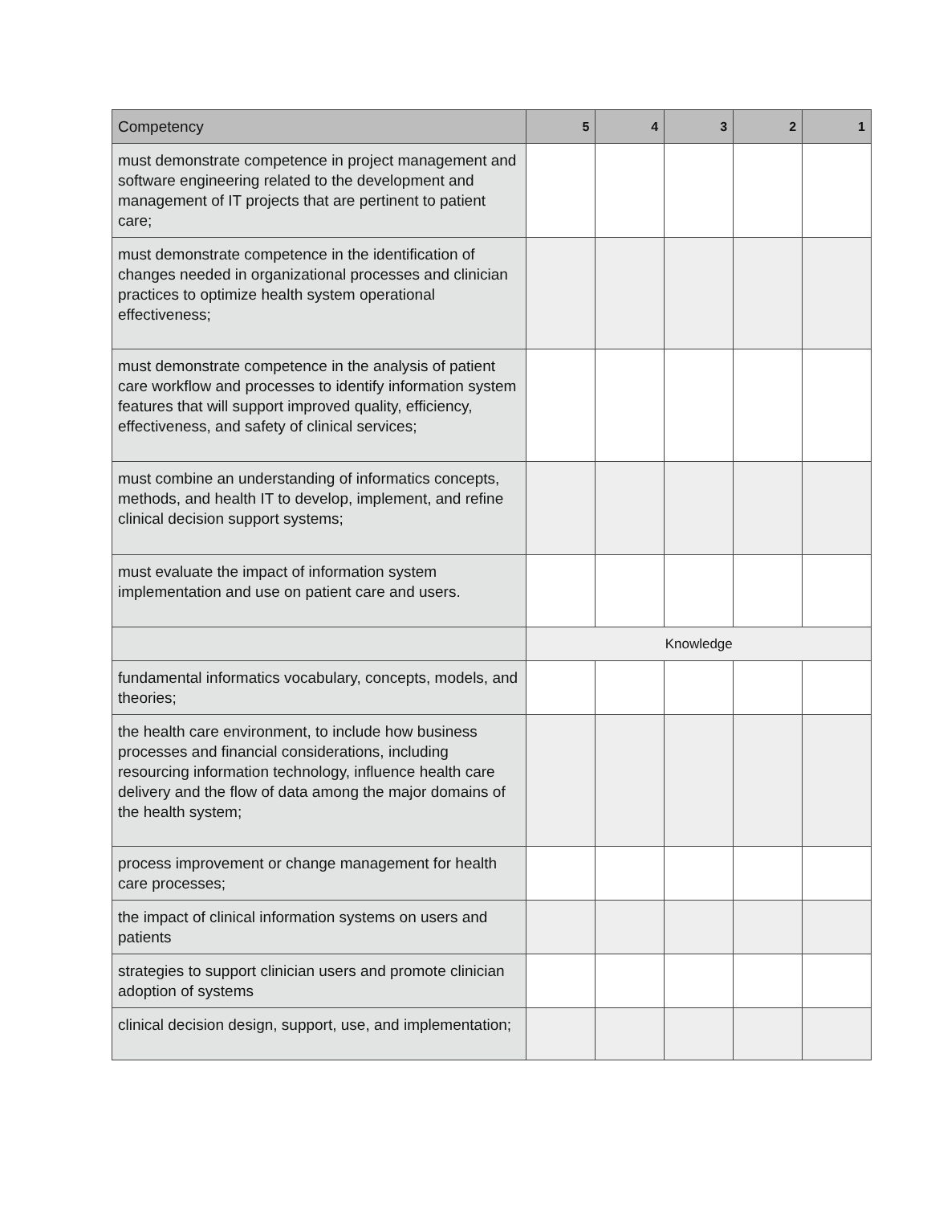| Competency | 5 | 4 | 3 | 2 | 1 |
| --- | --- | --- | --- | --- | --- |
| must demonstrate competence in project management and software engineering related to the development and management of IT projects that are pertinent to patient care; | | | | | |
| must demonstrate competence in the identification of changes needed in organizational processes and clinician practices to optimize health system operational effectiveness; | | | | | |
| must demonstrate competence in the analysis of patient care workflow and processes to identify information system features that will support improved quality, efficiency, effectiveness, and safety of clinical services; | | | | | |
| must combine an understanding of informatics concepts, methods, and health IT to develop, implement, and refine clinical decision support systems; | | | | | |
| must evaluate the impact of information system implementation and use on patient care and users. | | | | | |
| | Knowledge | | | | |
| fundamental informatics vocabulary, concepts, models, and theories; | | | | | |
| the health care environment, to include how business processes and financial considerations, including resourcing information technology, influence health care delivery and the flow of data among the major domains of the health system; | | | | | |
| process improvement or change management for health care processes; | | | | | |
| the impact of clinical information systems on users and patients | | | | | |
| strategies to support clinician users and promote clinician adoption of systems | | | | | |
| clinical decision design, support, use, and implementation; | | | | | |